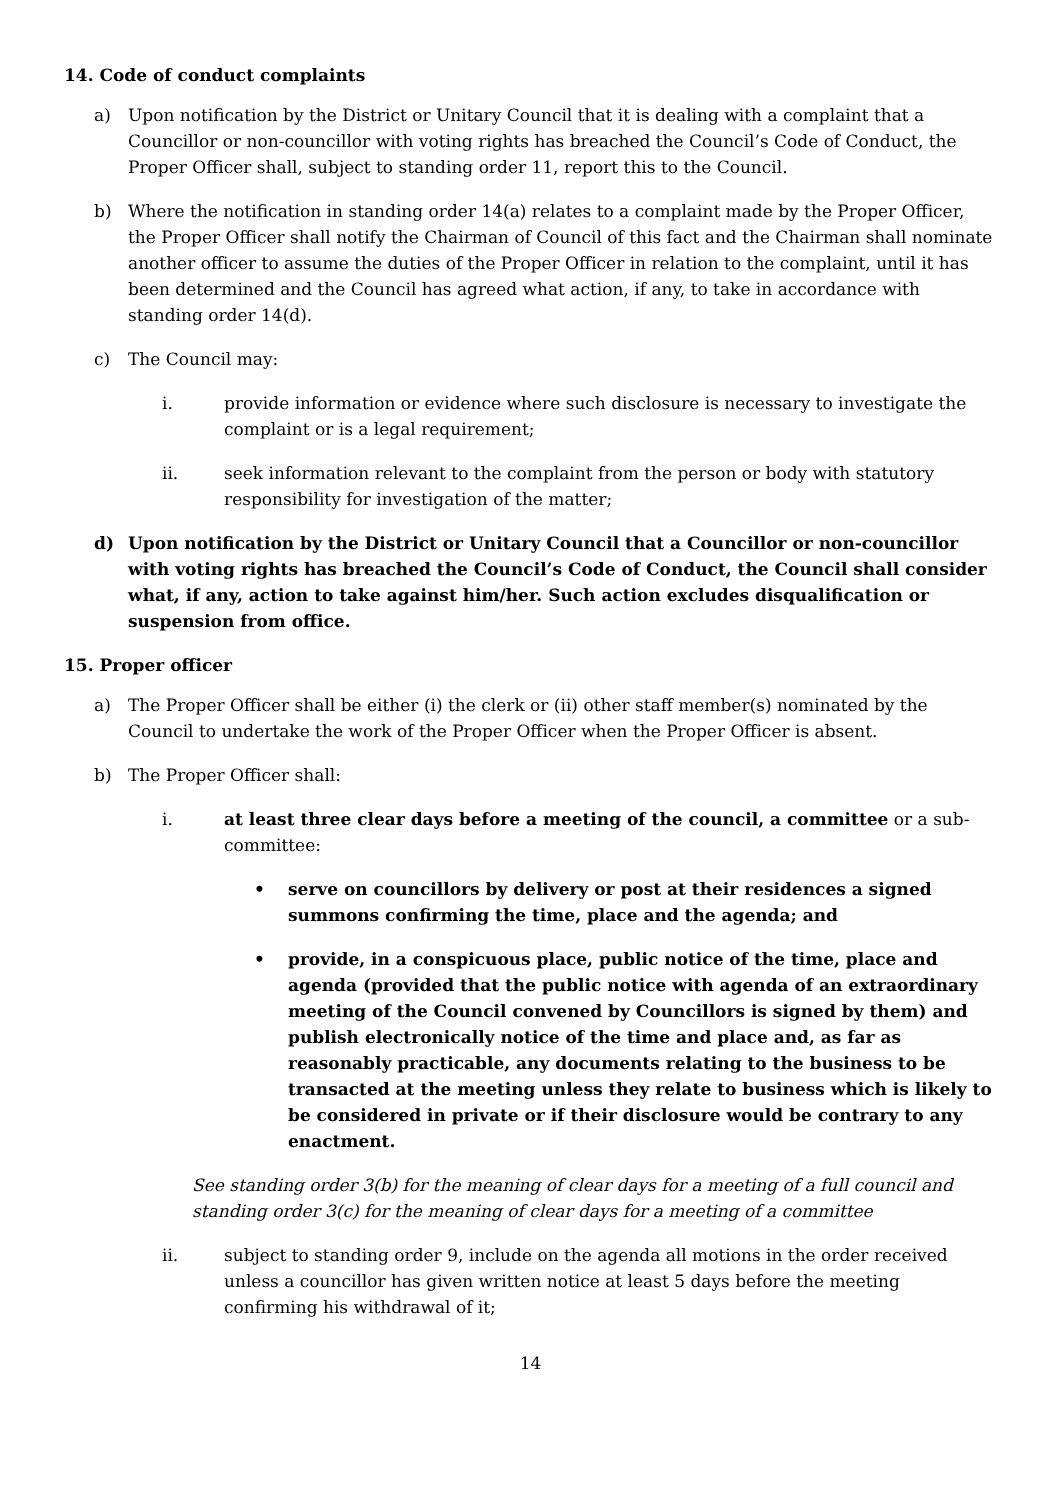14. Code of conduct complaints
a) Upon notification by the District or Unitary Council that it is dealing with a complaint that a Councillor or non-councillor with voting rights has breached the Council’s Code of Conduct, the Proper Officer shall, subject to standing order 11, report this to the Council.
b) Where the notification in standing order 14(a) relates to a complaint made by the Proper Officer, the Proper Officer shall notify the Chairman of Council of this fact and the Chairman shall nominate another officer to assume the duties of the Proper Officer in relation to the complaint, until it has been determined and the Council has agreed what action, if any, to take in accordance with standing order 14(d).
c) The Council may:
i. provide information or evidence where such disclosure is necessary to investigate the complaint or is a legal requirement;
ii. seek information relevant to the complaint from the person or body with statutory responsibility for investigation of the matter;
d) Upon notification by the District or Unitary Council that a Councillor or non-councillor with voting rights has breached the Council’s Code of Conduct, the Council shall consider what, if any, action to take against him/her. Such action excludes disqualification or suspension from office.
15. Proper officer
a) The Proper Officer shall be either (i) the clerk or (ii) other staff member(s) nominated by the Council to undertake the work of the Proper Officer when the Proper Officer is absent.
b) The Proper Officer shall:
i. at least three clear days before a meeting of the council, a committee or a sub-committee:
• serve on councillors by delivery or post at their residences a signed summons confirming the time, place and the agenda; and
• provide, in a conspicuous place, public notice of the time, place and agenda (provided that the public notice with agenda of an extraordinary meeting of the Council convened by Councillors is signed by them) and publish electronically notice of the time and place and, as far as reasonably practicable, any documents relating to the business to be transacted at the meeting unless they relate to business which is likely to be considered in private or if their disclosure would be contrary to any enactment.
See standing order 3(b) for the meaning of clear days for a meeting of a full council and standing order 3(c) for the meaning of clear days for a meeting of a committee
ii. subject to standing order 9, include on the agenda all motions in the order received unless a councillor has given written notice at least 5 days before the meeting confirming his withdrawal of it;
14